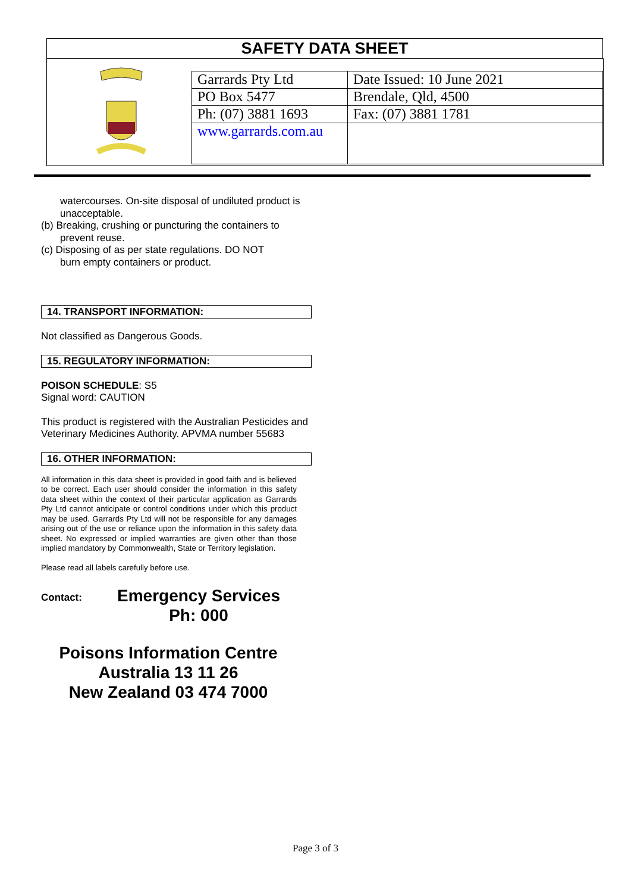SAFETY DATA SHEET
| Garrards Pty Ltd | Date Issued: 10 June 2021 |
| PO Box 5477 | Brendale, Qld, 4500 |
| Ph: (07) 3881 1693 | Fax: (07) 3881 1781 |
| www.garrards.com.au | |
watercourses. On-site disposal of undiluted product is unacceptable.
(b) Breaking, crushing or puncturing the containers to
prevent reuse.
(c) Disposing of as per state regulations. DO NOT
burn empty containers or product.
14. TRANSPORT INFORMATION:
Not classified as Dangerous Goods.
15. REGULATORY INFORMATION:
POISON SCHEDULE: S5
Signal word: CAUTION
This product is registered with the Australian Pesticides and Veterinary Medicines Authority. APVMA number 55683
16. OTHER INFORMATION:
All information in this data sheet is provided in good faith and is believed to be correct. Each user should consider the information in this safety data sheet within the context of their particular application as Garrards Pty Ltd cannot anticipate or control conditions under which this product may be used. Garrards Pty Ltd will not be responsible for any damages arising out of the use or reliance upon the information in this safety data sheet. No expressed or implied warranties are given other than those implied mandatory by Commonwealth, State or Territory legislation.
Please read all labels carefully before use.
Contact:
Emergency Services
Ph: 000
Poisons Information Centre
Australia 13 11 26
New Zealand 03 474 7000
Page 3 of 3